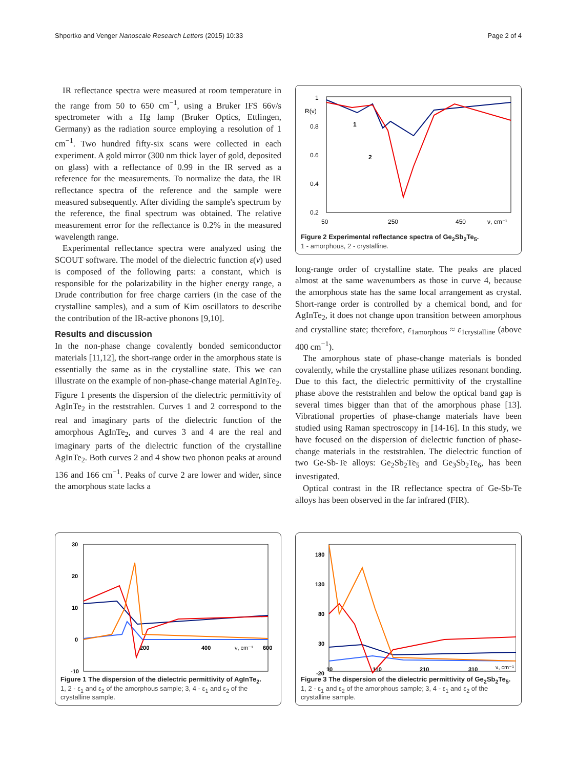Shportko and Venger Nanoscale Research Letters (2015) 10:33 Page 2 of 4
IR reflectance spectra were measured at room temperature in the range from 50 to 650 cm<sup>−1</sup>, using a Bruker IFS 66v/s spectrometer with a Hg lamp (Bruker Optics, Ettlingen, Germany) as the radiation source employing a resolution of 1 cm<sup>−1</sup>. Two hundred fifty-six scans were collected in each experiment. A gold mirror (300 nm thick layer of gold, deposited on glass) with a reflectance of 0.99 in the IR served as a reference for the measurements. To normalize the data, the IR reflectance spectra of the reference and the sample were measured subsequently. After dividing the sample's spectrum by the reference, the final spectrum was obtained. The relative measurement error for the reflectance is 0.2% in the measured wavelength range.
Experimental reflectance spectra were analyzed using the SCOUT software. The model of the dielectric function ε(ν) used is composed of the following parts: a constant, which is responsible for the polarizability in the higher energy range, a Drude contribution for free charge carriers (in the case of the crystalline samples), and a sum of Kim oscillators to describe the contribution of the IR-active phonons [9,10].
Results and discussion
In the non-phase change covalently bonded semiconductor materials [11,12], the short-range order in the amorphous state is essentially the same as in the crystalline state. This we can illustrate on the example of non-phase-change material AgInTe<sub>2</sub>. Figure 1 presents the dispersion of the dielectric permittivity of AgInTe<sub>2</sub> in the reststrahlen. Curves 1 and 2 correspond to the real and imaginary parts of the dielectric function of the amorphous AgInTe<sub>2</sub>, and curves 3 and 4 are the real and imaginary parts of the dielectric function of the crystalline AgInTe<sub>2</sub>. Both curves 2 and 4 show two phonon peaks at around 136 and 166 cm<sup>−1</sup>. Peaks of curve 2 are lower and wider, since the amorphous state lacks a
1
R(ν)
0.8
0.6
0.4
0.2
50
250
450
ν, cm⁻¹
1
2
Figure 2 Experimental reflectance spectra of Ge<sub>2</sub>Sb<sub>2</sub>Te<sub>5</sub>.
1 - amorphous, 2 - crystalline.
long-range order of crystalline state. The peaks are placed almost at the same wavenumbers as those in curve 4, because the amorphous state has the same local arrangement as crystal. Short-range order is controlled by a chemical bond, and for AgInTe<sub>2</sub>, it does not change upon transition between amorphous and crystalline state; therefore, ε<sub>1amorphous</sub> ≈ ε<sub>1crystalline</sub> (above 400 cm<sup>−1</sup>).
The amorphous state of phase-change materials is bonded covalently, while the crystalline phase utilizes resonant bonding. Due to this fact, the dielectric permittivity of the crystalline phase above the reststrahlen and below the optical band gap is several times bigger than that of the amorphous phase [13]. Vibrational properties of phase-change materials have been studied using Raman spectroscopy in [14-16]. In this study, we have focused on the dispersion of dielectric function of phase-change materials in the reststrahlen. The dielectric function of two Ge-Sb-Te alloys: Ge<sub>2</sub>Sb<sub>2</sub>Te<sub>5</sub> and Ge<sub>3</sub>Sb<sub>2</sub>Te<sub>6</sub>, has been investigated.
Optical contrast in the IR reflectance spectra of Ge-Sb-Te alloys has been observed in the far infrared (FIR).
30
20
10
0
-10
200
400
600
ν, cm⁻¹
Figure 1 The dispersion of the dielectric permittivity of AgInTe<sub>2</sub>.
1, 2 - ε<sub>1</sub> and ε<sub>2</sub> of the amorphous sample; 3, 4 - ε<sub>1</sub> and ε<sub>2</sub> of the crystalline sample.
180
130
80
30
-20
10
110
210
310
ν, cm⁻¹
Figure 3 The dispersion of the dielectric permittivity of Ge<sub>2</sub>Sb<sub>2</sub>Te<sub>5</sub>.
1, 2 - ε<sub>1</sub> and ε<sub>2</sub> of the amorphous sample; 3, 4 - ε<sub>1</sub> and ε<sub>2</sub> of the crystalline sample.